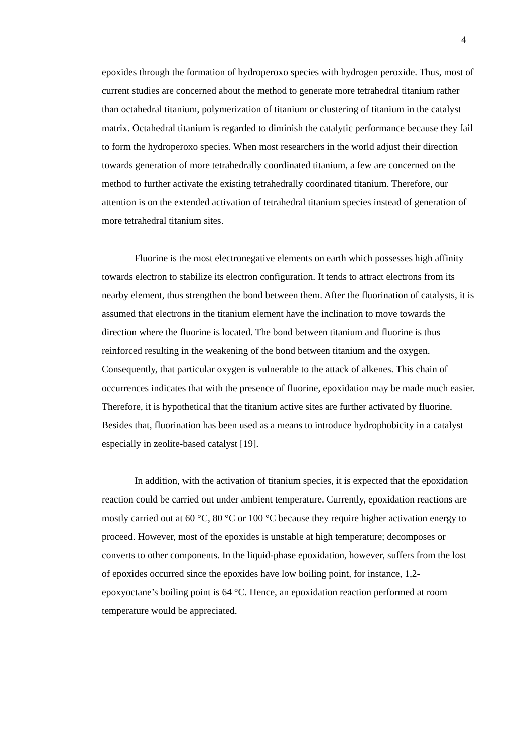4
epoxides through the formation of hydroperoxo species with hydrogen peroxide. Thus, most of current studies are concerned about the method to generate more tetrahedral titanium rather than octahedral titanium, polymerization of titanium or clustering of titanium in the catalyst matrix. Octahedral titanium is regarded to diminish the catalytic performance because they fail to form the hydroperoxo species. When most researchers in the world adjust their direction towards generation of more tetrahedrally coordinated titanium, a few are concerned on the method to further activate the existing tetrahedrally coordinated titanium. Therefore, our attention is on the extended activation of tetrahedral titanium species instead of generation of more tetrahedral titanium sites.
Fluorine is the most electronegative elements on earth which possesses high affinity towards electron to stabilize its electron configuration. It tends to attract electrons from its nearby element, thus strengthen the bond between them. After the fluorination of catalysts, it is assumed that electrons in the titanium element have the inclination to move towards the direction where the fluorine is located. The bond between titanium and fluorine is thus reinforced resulting in the weakening of the bond between titanium and the oxygen. Consequently, that particular oxygen is vulnerable to the attack of alkenes. This chain of occurrences indicates that with the presence of fluorine, epoxidation may be made much easier. Therefore, it is hypothetical that the titanium active sites are further activated by fluorine. Besides that, fluorination has been used as a means to introduce hydrophobicity in a catalyst especially in zeolite-based catalyst [19].
In addition, with the activation of titanium species, it is expected that the epoxidation reaction could be carried out under ambient temperature. Currently, epoxidation reactions are mostly carried out at 60 °C, 80 °C or 100 °C because they require higher activation energy to proceed. However, most of the epoxides is unstable at high temperature; decomposes or converts to other components. In the liquid-phase epoxidation, however, suffers from the lost of epoxides occurred since the epoxides have low boiling point, for instance, 1,2-epoxyoctane’s boiling point is 64 °C. Hence, an epoxidation reaction performed at room temperature would be appreciated.